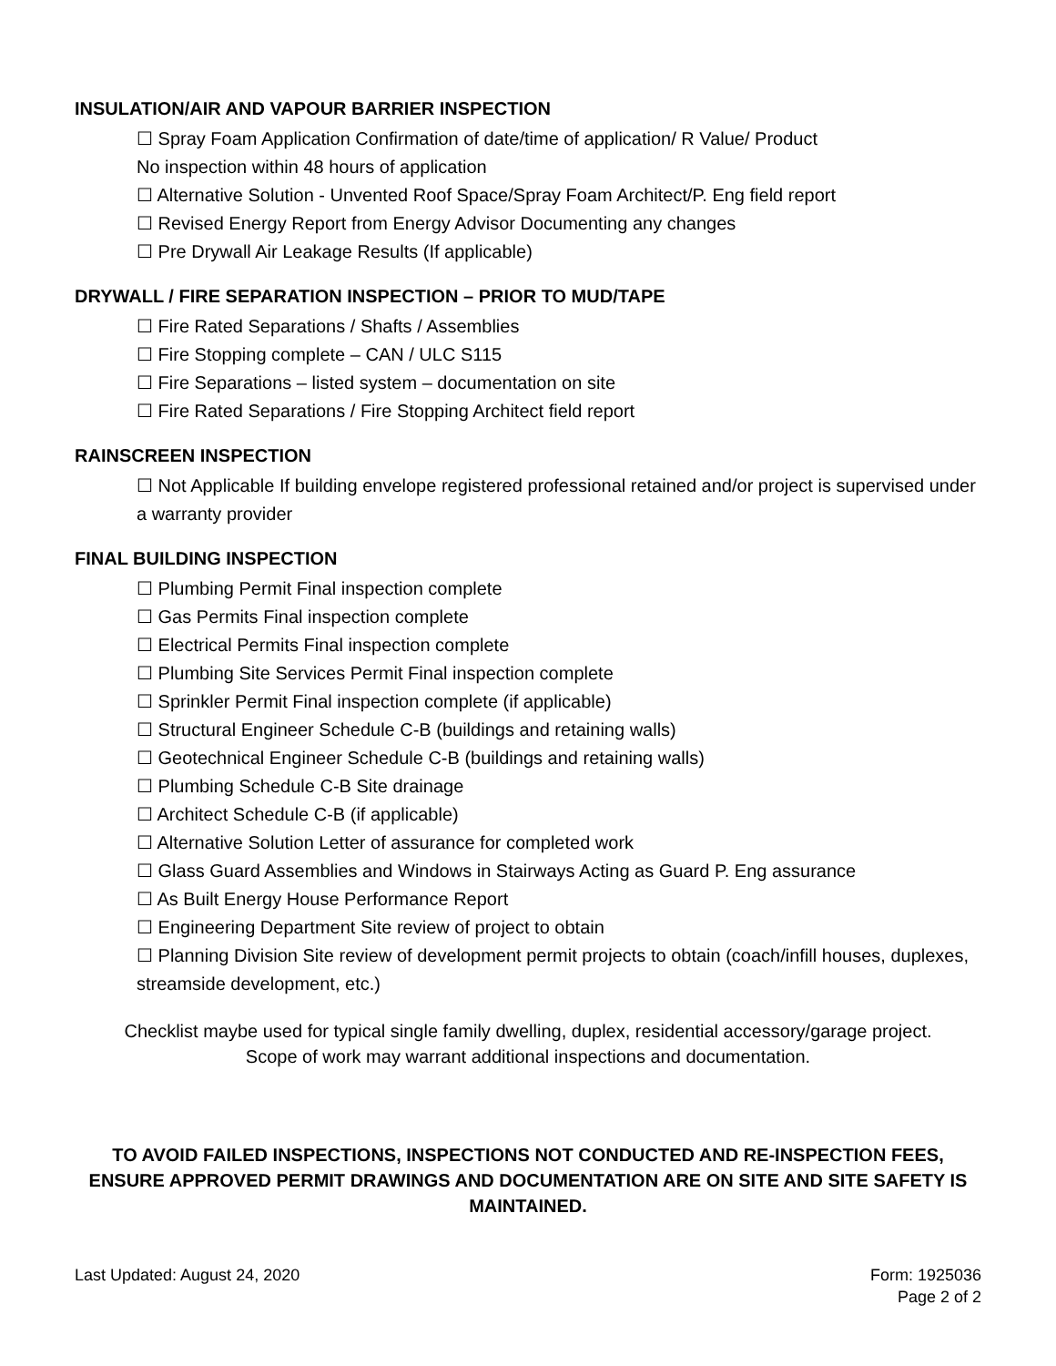INSULATION/AIR AND VAPOUR BARRIER INSPECTION
☐ Spray Foam Application Confirmation of date/time of application/ R Value/ Product
No inspection within 48 hours of application
☐ Alternative Solution - Unvented Roof Space/Spray Foam Architect/P. Eng field report
☐ Revised Energy Report from Energy Advisor Documenting any changes
☐ Pre Drywall Air Leakage Results (If applicable)
DRYWALL / FIRE SEPARATION INSPECTION – PRIOR TO MUD/TAPE
☐ Fire Rated Separations / Shafts / Assemblies
☐ Fire Stopping complete – CAN / ULC S115
☐ Fire Separations – listed system – documentation on site
☐ Fire Rated Separations / Fire Stopping Architect field report
RAINSCREEN INSPECTION
☐ Not Applicable If building envelope registered professional retained and/or project is supervised under a warranty provider
FINAL BUILDING INSPECTION
☐ Plumbing Permit Final inspection complete
☐ Gas Permits Final inspection complete
☐ Electrical Permits Final inspection complete
☐ Plumbing Site Services Permit Final inspection complete
☐ Sprinkler Permit Final inspection complete (if applicable)
☐ Structural Engineer Schedule C-B (buildings and retaining walls)
☐ Geotechnical Engineer Schedule C-B (buildings and retaining walls)
☐ Plumbing Schedule C-B Site drainage
☐ Architect Schedule C-B (if applicable)
☐ Alternative Solution Letter of assurance for completed work
☐ Glass Guard Assemblies and Windows in Stairways Acting as Guard P. Eng assurance
☐ As Built Energy House Performance Report
☐ Engineering Department Site review of project to obtain
☐ Planning Division Site review of development permit projects to obtain (coach/infill houses, duplexes, streamside development, etc.)
Checklist maybe used for typical single family dwelling, duplex, residential accessory/garage project.
Scope of work may warrant additional inspections and documentation.
TO AVOID FAILED INSPECTIONS, INSPECTIONS NOT CONDUCTED AND RE-INSPECTION FEES, ENSURE APPROVED PERMIT DRAWINGS AND DOCUMENTATION ARE ON SITE AND SITE SAFETY IS MAINTAINED.
Last Updated: August 24, 2020 Form: 1925036
Page 2 of 2